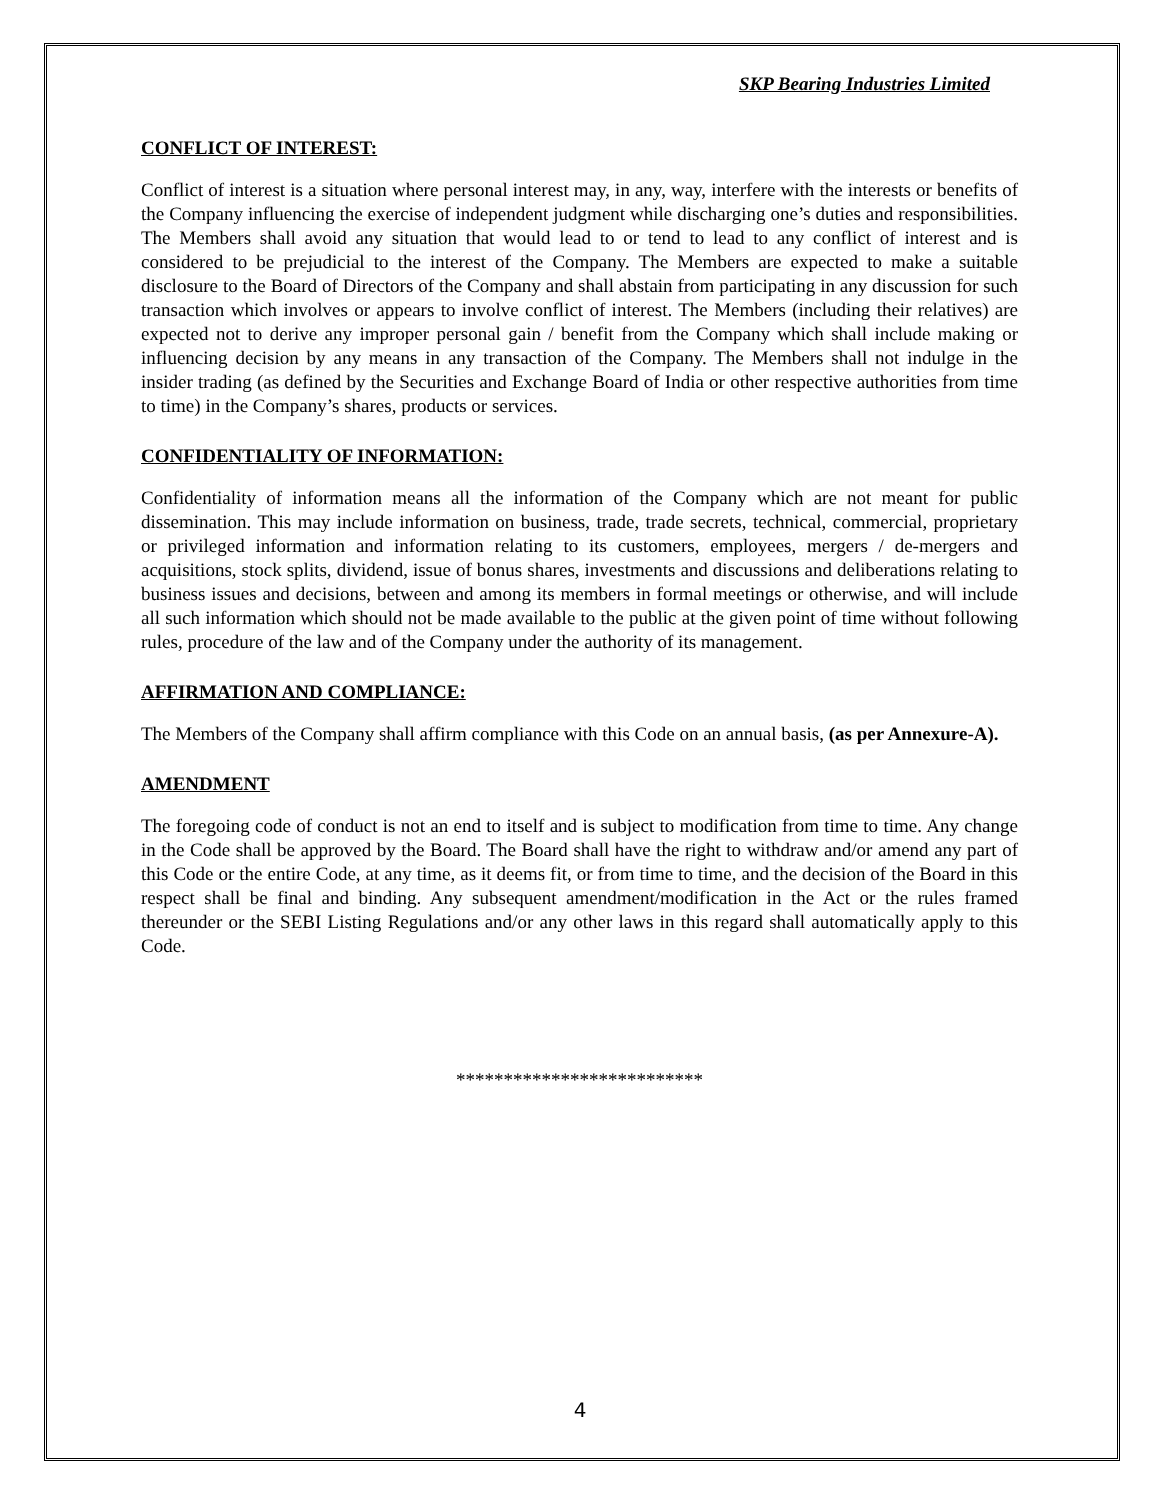SKP Bearing Industries Limited
CONFLICT OF INTEREST:
Conflict of interest is a situation where personal interest may, in any, way, interfere with the interests or benefits of the Company influencing the exercise of independent judgment while discharging one’s duties and responsibilities. The Members shall avoid any situation that would lead to or tend to lead to any conflict of interest and is considered to be prejudicial to the interest of the Company. The Members are expected to make a suitable disclosure to the Board of Directors of the Company and shall abstain from participating in any discussion for such transaction which involves or appears to involve conflict of interest. The Members (including their relatives) are expected not to derive any improper personal gain / benefit from the Company which shall include making or influencing decision by any means in any transaction of the Company. The Members shall not indulge in the insider trading (as defined by the Securities and Exchange Board of India or other respective authorities from time to time) in the Company’s shares, products or services.
CONFIDENTIALITY OF INFORMATION:
Confidentiality of information means all the information of the Company which are not meant for public dissemination. This may include information on business, trade, trade secrets, technical, commercial, proprietary or privileged information and information relating to its customers, employees, mergers / de-mergers and acquisitions, stock splits, dividend, issue of bonus shares, investments and discussions and deliberations relating to business issues and decisions, between and among its members in formal meetings or otherwise, and will include all such information which should not be made available to the public at the given point of time without following rules, procedure of the law and of the Company under the authority of its management.
AFFIRMATION AND COMPLIANCE:
The Members of the Company shall affirm compliance with this Code on an annual basis, (as per Annexure-A).
AMENDMENT
The foregoing code of conduct is not an end to itself and is subject to modification from time to time. Any change in the Code shall be approved by the Board. The Board shall have the right to withdraw and/or amend any part of this Code or the entire Code, at any time, as it deems fit, or from time to time, and the decision of the Board in this respect shall be final and binding. Any subsequent amendment/modification in the Act or the rules framed thereunder or the SEBI Listing Regulations and/or any other laws in this regard shall automatically apply to this Code.
**************************
4